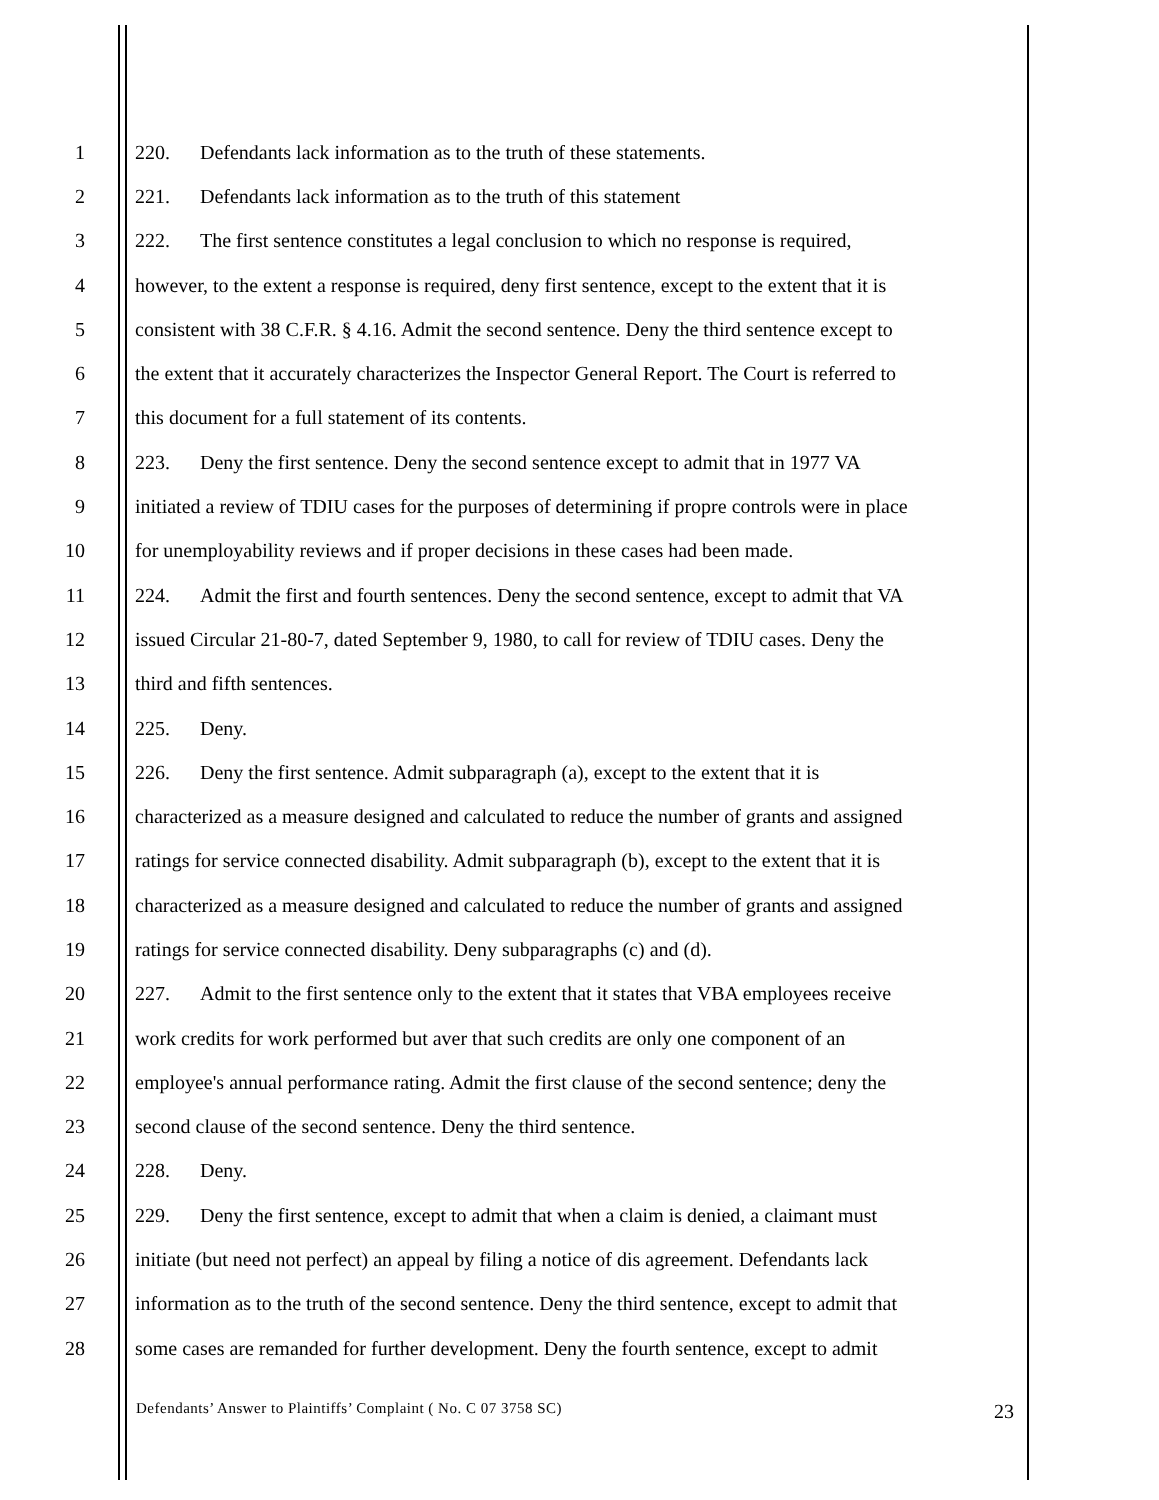1 220. Defendants lack information as to the truth of these statements.
2 221. Defendants lack information as to the truth of this statement
3 222. The first sentence constitutes a legal conclusion to which no response is required,
4 however, to the extent a response is required, deny first sentence, except to the extent that it is
5 consistent with 38 C.F.R. § 4.16. Admit the second sentence. Deny the third sentence except to
6 the extent that it accurately characterizes the Inspector General Report. The Court is referred to
7 this document for a full statement of its contents.
8 223. Deny the first sentence. Deny the second sentence except to admit that in 1977 VA
9 initiated a review of TDIU cases for the purposes of determining if propre controls were in place
10 for unemployability reviews and if proper decisions in these cases had been made.
11 224. Admit the first and fourth sentences. Deny the second sentence, except to admit that VA
12 issued Circular 21-80-7, dated September 9, 1980, to call for review of TDIU cases. Deny the
13 third and fifth sentences.
14 225. Deny.
15 226. Deny the first sentence. Admit subparagraph (a), except to the extent that it is
16 characterized as a measure designed and calculated to reduce the number of grants and assigned
17 ratings for service connected disability. Admit subparagraph (b), except to the extent that it is
18 characterized as a measure designed and calculated to reduce the number of grants and assigned
19 ratings for service connected disability. Deny subparagraphs (c) and (d).
20 227. Admit to the first sentence only to the extent that it states that VBA employees receive
21 work credits for work performed but aver that such credits are only one component of an
22 employee's annual performance rating. Admit the first clause of the second sentence; deny the
23 second clause of the second sentence. Deny the third sentence.
24 228. Deny.
25 229. Deny the first sentence, except to admit that when a claim is denied, a claimant must
26 initiate (but need not perfect) an appeal by filing a notice of dis agreement. Defendants lack
27 information as to the truth of the second sentence. Deny the third sentence, except to admit that
28 some cases are remanded for further development. Deny the fourth sentence, except to admit
Defendants’ Answer to Plaintiffs’ Complaint ( No. C 07 3758 SC) 23